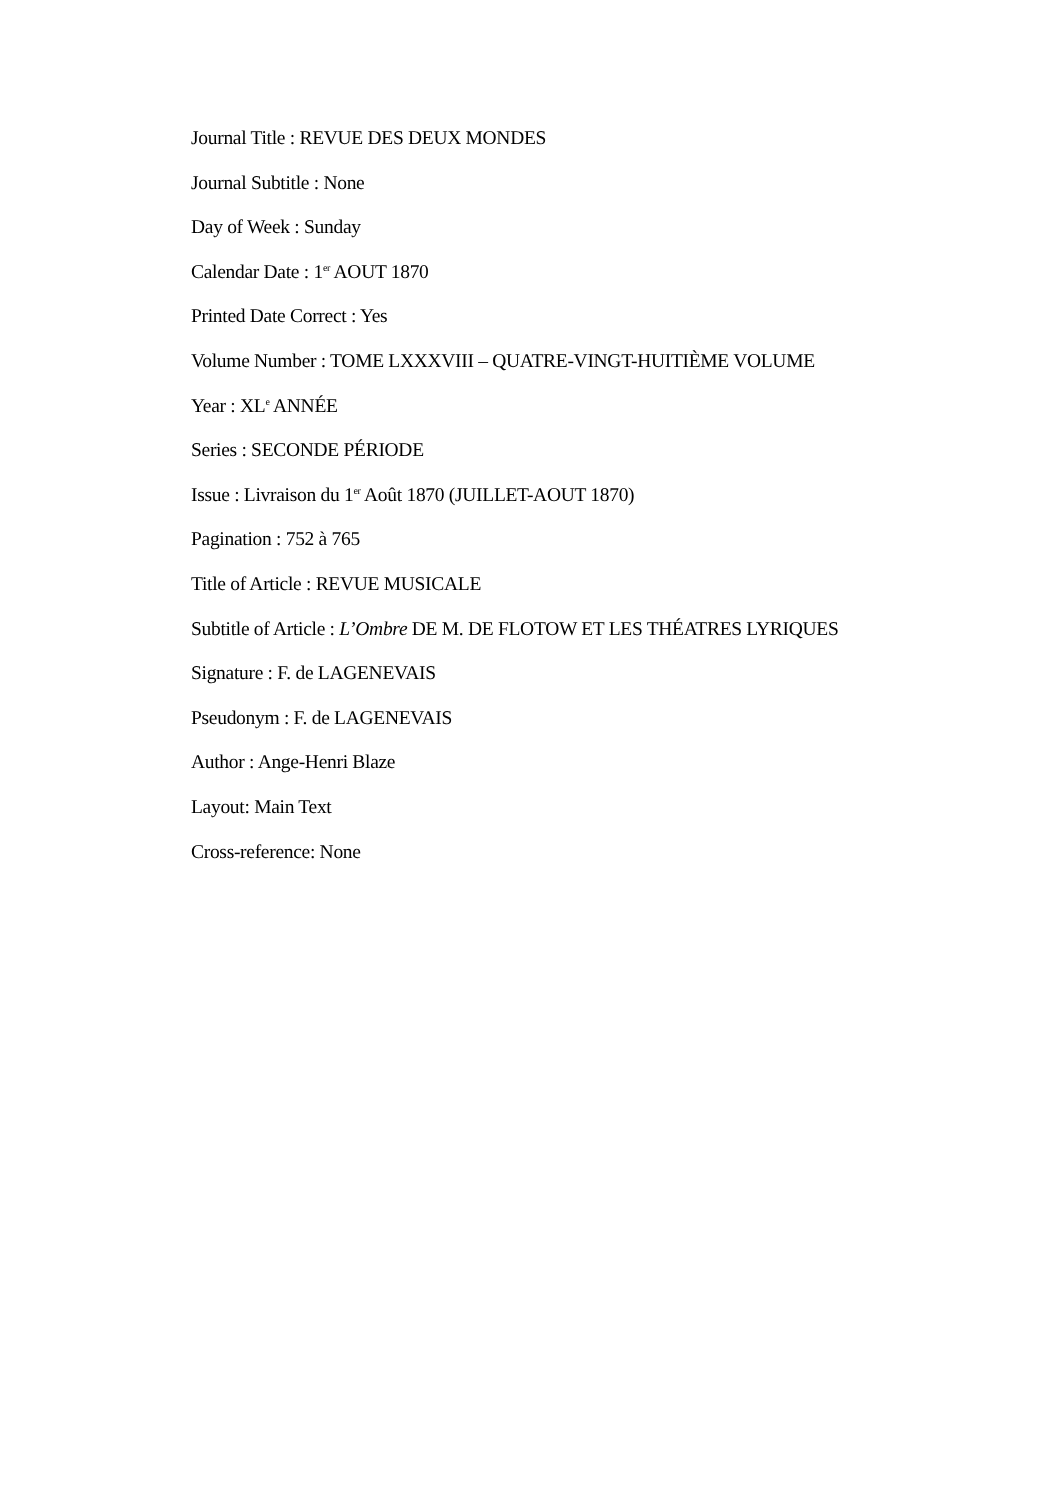Journal Title : REVUE DES DEUX MONDES
Journal Subtitle : None
Day of Week : Sunday
Calendar Date : 1<sup>er</sup> AOUT 1870
Printed Date Correct : Yes
Volume Number : TOME LXXXVIII – QUATRE-VINGT-HUITIÈME VOLUME
Year : XL<sup>e</sup> ANNÉE
Series : SECONDE PÉRIODE
Issue : Livraison du 1<sup>er</sup> Août 1870 (JUILLET-AOUT 1870)
Pagination : 752 à 765
Title of Article : REVUE MUSICALE
Subtitle of Article : L’Ombre DE M. DE FLOTOW ET LES THÉATRES LYRIQUES
Signature : F. de LAGENEVAIS
Pseudonym : F. de LAGENEVAIS
Author : Ange-Henri Blaze
Layout: Main Text
Cross-reference: None